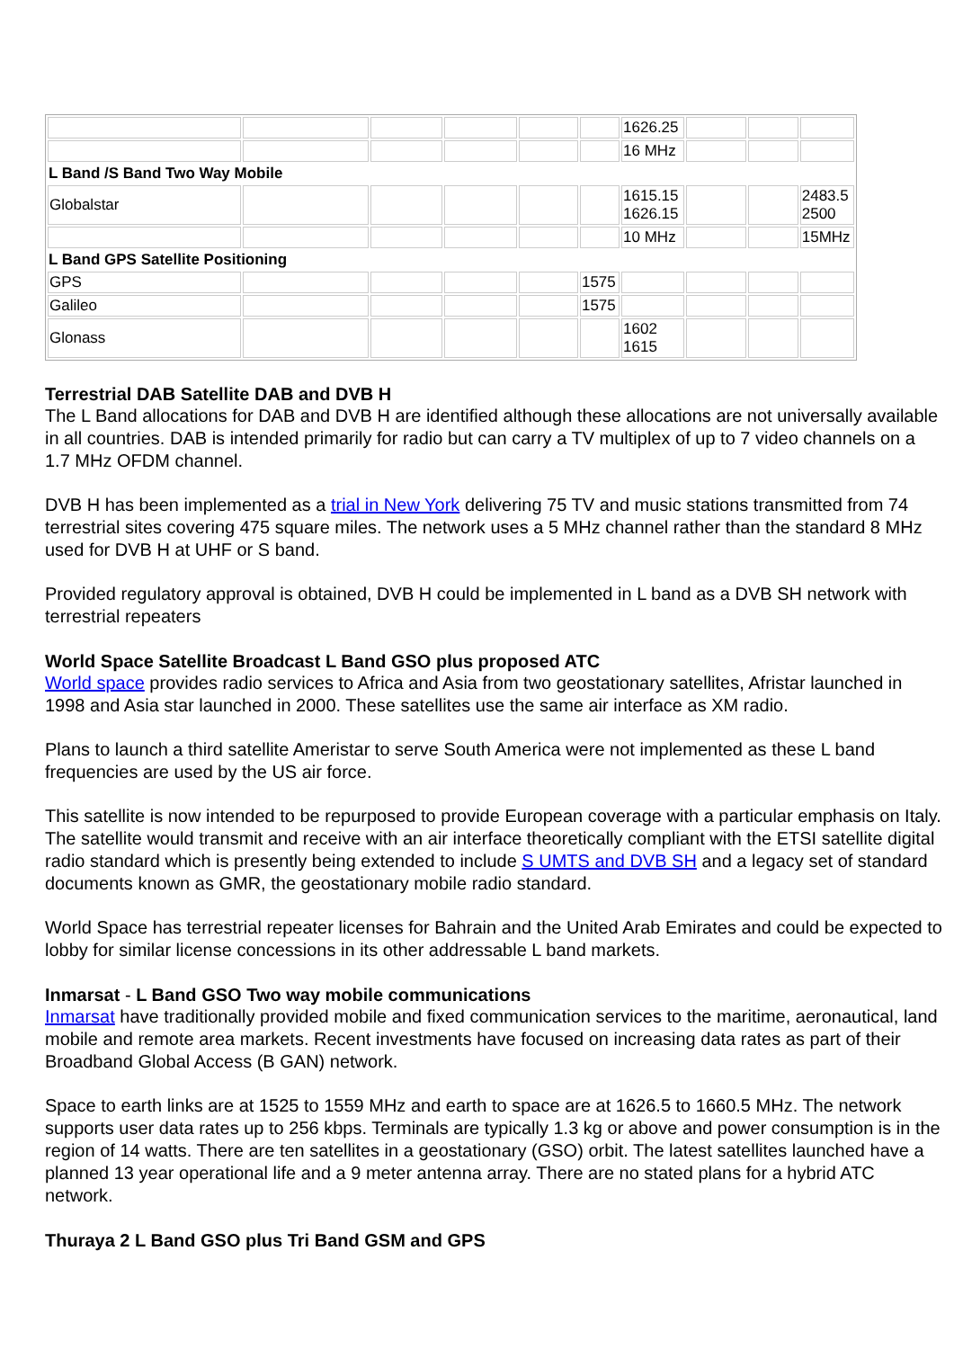| | | | | | | 1626.25 | | | |
| | | | | | | 16 MHz | | | |
| L Band /S Band Two Way Mobile | | | | | | | | | |
| Globalstar | | | | | | 1615.15 1626.15 | | | 2483.5 2500 |
| | | | | | | 10 MHz | | | 15MHz |
| L Band GPS Satellite Positioning | | | | | | | | | |
| GPS | | | | | 1575 | | | | |
| Galileo | | | | | 1575 | | | | |
| Glonass | | | | | | 1602 1615 | | | |
Terrestrial DAB Satellite DAB and DVB H
The L Band allocations for DAB and DVB H are identified although these allocations are not universally available in all countries. DAB is intended primarily for radio but can carry a TV multiplex of up to 7 video channels on a 1.7 MHz OFDM channel.
DVB H has been implemented as a trial in New York delivering 75 TV and music stations transmitted from 74 terrestrial sites covering 475 square miles. The network uses a 5 MHz channel rather than the standard 8 MHz used for DVB H at UHF or S band.
Provided regulatory approval is obtained, DVB H could be implemented in L band as a DVB SH network with terrestrial repeaters
World Space Satellite Broadcast L Band GSO plus proposed ATC
World space provides radio services to Africa and Asia from two geostationary satellites, Afristar launched in 1998 and Asia star launched in 2000. These satellites use the same air interface as XM radio.
Plans to launch a third satellite Ameristar to serve South America were not implemented as these L band frequencies are used by the US air force.
This satellite is now intended to be repurposed to provide European coverage with a particular emphasis on Italy. The satellite would transmit and receive with an air interface theoretically compliant with the ETSI satellite digital radio standard which is presently being extended to include S UMTS and DVB SH and a legacy set of standard documents known as GMR, the geostationary mobile radio standard.
World Space has terrestrial repeater licenses for Bahrain and the United Arab Emirates and could be expected to lobby for similar license concessions in its other addressable L band markets.
Inmarsat - L Band GSO Two way mobile communications
Inmarsat have traditionally provided mobile and fixed communication services to the maritime, aeronautical, land mobile and remote area markets. Recent investments have focused on increasing data rates as part of their Broadband Global Access (B GAN) network.
Space to earth links are at 1525 to 1559 MHz and earth to space are at 1626.5 to 1660.5 MHz. The network supports user data rates up to 256 kbps. Terminals are typically 1.3 kg or above and power consumption is in the region of 14 watts. There are ten satellites in a geostationary (GSO) orbit. The latest satellites launched have a planned 13 year operational life and a 9 meter antenna array. There are no stated plans for a hybrid ATC network.
Thuraya 2 L Band GSO plus Tri Band GSM and GPS